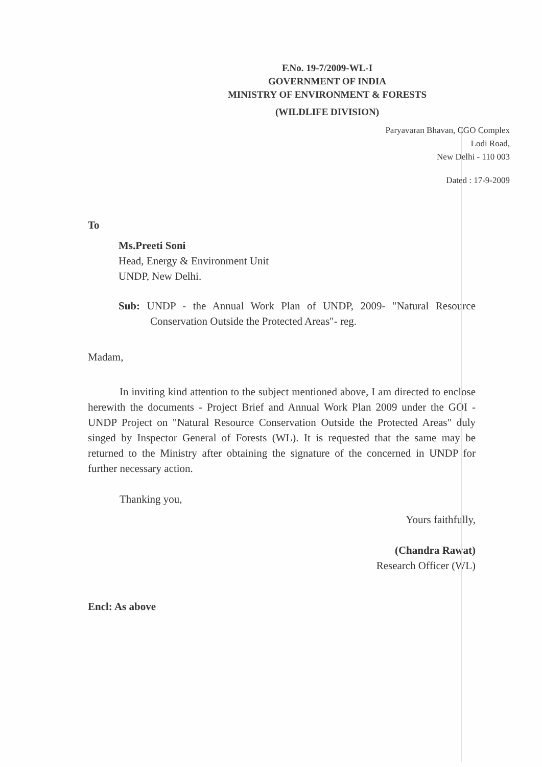F.No. 19-7/2009-WL-I
GOVERNMENT OF INDIA
MINISTRY OF ENVIRONMENT & FORESTS
(WILDLIFE DIVISION)
Paryavaran Bhavan, CGO Complex
Lodi Road,
New Delhi - 110 003
Dated : 17-9-2009
To
Ms.Preeti Soni
Head, Energy & Environment Unit
UNDP, New Delhi.
Sub: UNDP - the Annual Work Plan of UNDP, 2009- "Natural Resource Conservation Outside the Protected Areas"- reg.
Madam,
In inviting kind attention to the subject mentioned above, I am directed to enclose herewith the documents - Project Brief and Annual Work Plan 2009 under the GOI -UNDP Project on "Natural Resource Conservation Outside the Protected Areas" duly singed by Inspector General of Forests (WL). It is requested that the same may be returned to the Ministry after obtaining the signature of the concerned in UNDP for further necessary action.
Thanking you,
Yours faithfully,
(Chandra Rawat)
Research Officer (WL)
Encl: As above